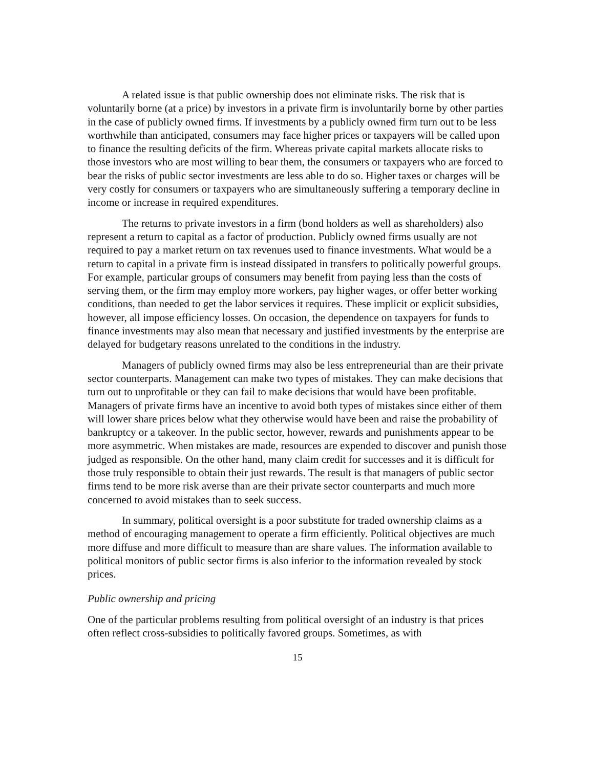A related issue is that public ownership does not eliminate risks. The risk that is voluntarily borne (at a price) by investors in a private firm is involuntarily borne by other parties in the case of publicly owned firms. If investments by a publicly owned firm turn out to be less worthwhile than anticipated, consumers may face higher prices or taxpayers will be called upon to finance the resulting deficits of the firm. Whereas private capital markets allocate risks to those investors who are most willing to bear them, the consumers or taxpayers who are forced to bear the risks of public sector investments are less able to do so. Higher taxes or charges will be very costly for consumers or taxpayers who are simultaneously suffering a temporary decline in income or increase in required expenditures.
The returns to private investors in a firm (bond holders as well as shareholders) also represent a return to capital as a factor of production. Publicly owned firms usually are not required to pay a market return on tax revenues used to finance investments. What would be a return to capital in a private firm is instead dissipated in transfers to politically powerful groups. For example, particular groups of consumers may benefit from paying less than the costs of serving them, or the firm may employ more workers, pay higher wages, or offer better working conditions, than needed to get the labor services it requires. These implicit or explicit subsidies, however, all impose efficiency losses. On occasion, the dependence on taxpayers for funds to finance investments may also mean that necessary and justified investments by the enterprise are delayed for budgetary reasons unrelated to the conditions in the industry.
Managers of publicly owned firms may also be less entrepreneurial than are their private sector counterparts. Management can make two types of mistakes. They can make decisions that turn out to unprofitable or they can fail to make decisions that would have been profitable. Managers of private firms have an incentive to avoid both types of mistakes since either of them will lower share prices below what they otherwise would have been and raise the probability of bankruptcy or a takeover. In the public sector, however, rewards and punishments appear to be more asymmetric. When mistakes are made, resources are expended to discover and punish those judged as responsible. On the other hand, many claim credit for successes and it is difficult for those truly responsible to obtain their just rewards. The result is that managers of public sector firms tend to be more risk averse than are their private sector counterparts and much more concerned to avoid mistakes than to seek success.
In summary, political oversight is a poor substitute for traded ownership claims as a method of encouraging management to operate a firm efficiently. Political objectives are much more diffuse and more difficult to measure than are share values. The information available to political monitors of public sector firms is also inferior to the information revealed by stock prices.
Public ownership and pricing
One of the particular problems resulting from political oversight of an industry is that prices often reflect cross-subsidies to politically favored groups. Sometimes, as with
15